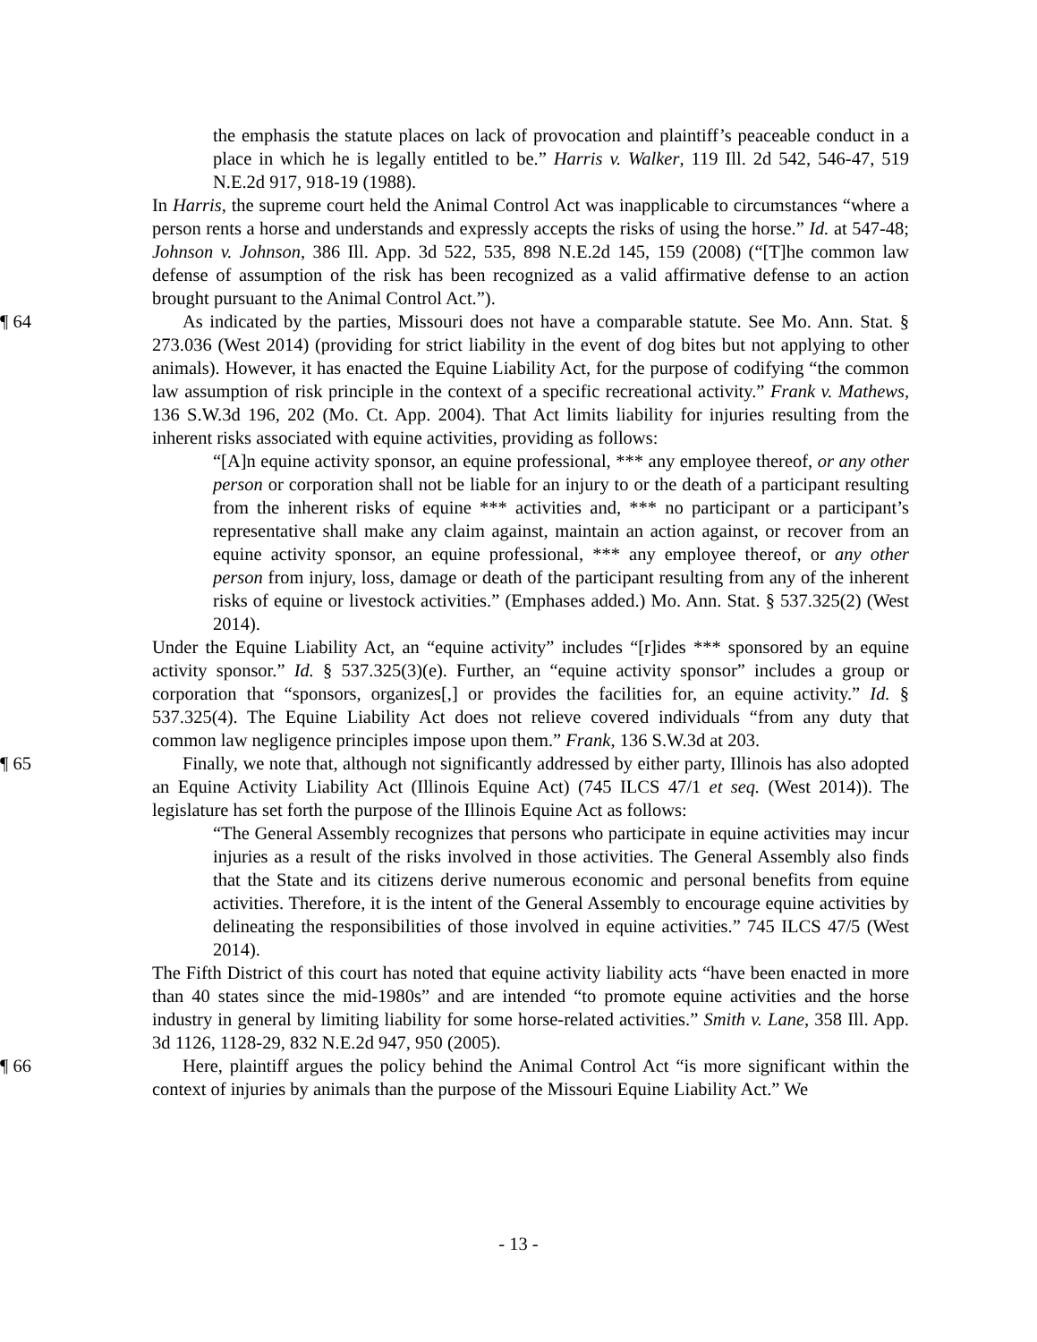the emphasis the statute places on lack of provocation and plaintiff’s peaceable conduct in a place in which he is legally entitled to be.” Harris v. Walker, 119 Ill. 2d 542, 546-47, 519 N.E.2d 917, 918-19 (1988).
In Harris, the supreme court held the Animal Control Act was inapplicable to circumstances “where a person rents a horse and understands and expressly accepts the risks of using the horse.” Id. at 547-48; Johnson v. Johnson, 386 Ill. App. 3d 522, 535, 898 N.E.2d 145, 159 (2008) (“[T]he common law defense of assumption of the risk has been recognized as a valid affirmative defense to an action brought pursuant to the Animal Control Act.”).
¶ 64 As indicated by the parties, Missouri does not have a comparable statute. See Mo. Ann. Stat. § 273.036 (West 2014) (providing for strict liability in the event of dog bites but not applying to other animals). However, it has enacted the Equine Liability Act, for the purpose of codifying “the common law assumption of risk principle in the context of a specific recreational activity.” Frank v. Mathews, 136 S.W.3d 196, 202 (Mo. Ct. App. 2004). That Act limits liability for injuries resulting from the inherent risks associated with equine activities, providing as follows:
“[A]n equine activity sponsor, an equine professional, *** any employee thereof, or any other person or corporation shall not be liable for an injury to or the death of a participant resulting from the inherent risks of equine *** activities and, *** no participant or a participant’s representative shall make any claim against, maintain an action against, or recover from an equine activity sponsor, an equine professional, *** any employee thereof, or any other person from injury, loss, damage or death of the participant resulting from any of the inherent risks of equine or livestock activities.” (Emphases added.) Mo. Ann. Stat. § 537.325(2) (West 2014).
Under the Equine Liability Act, an “equine activity” includes “[r]ides *** sponsored by an equine activity sponsor.” Id. § 537.325(3)(e). Further, an “equine activity sponsor” includes a group or corporation that “sponsors, organizes[,] or provides the facilities for, an equine activity.” Id. § 537.325(4). The Equine Liability Act does not relieve covered individuals “from any duty that common law negligence principles impose upon them.” Frank, 136 S.W.3d at 203.
¶ 65 Finally, we note that, although not significantly addressed by either party, Illinois has also adopted an Equine Activity Liability Act (Illinois Equine Act) (745 ILCS 47/1 et seq. (West 2014)). The legislature has set forth the purpose of the Illinois Equine Act as follows:
“The General Assembly recognizes that persons who participate in equine activities may incur injuries as a result of the risks involved in those activities. The General Assembly also finds that the State and its citizens derive numerous economic and personal benefits from equine activities. Therefore, it is the intent of the General Assembly to encourage equine activities by delineating the responsibilities of those involved in equine activities.” 745 ILCS 47/5 (West 2014).
The Fifth District of this court has noted that equine activity liability acts “have been enacted in more than 40 states since the mid-1980s” and are intended “to promote equine activities and the horse industry in general by limiting liability for some horse-related activities.” Smith v. Lane, 358 Ill. App. 3d 1126, 1128-29, 832 N.E.2d 947, 950 (2005).
¶ 66 Here, plaintiff argues the policy behind the Animal Control Act “is more significant within the context of injuries by animals than the purpose of the Missouri Equine Liability Act.” We
- 13 -